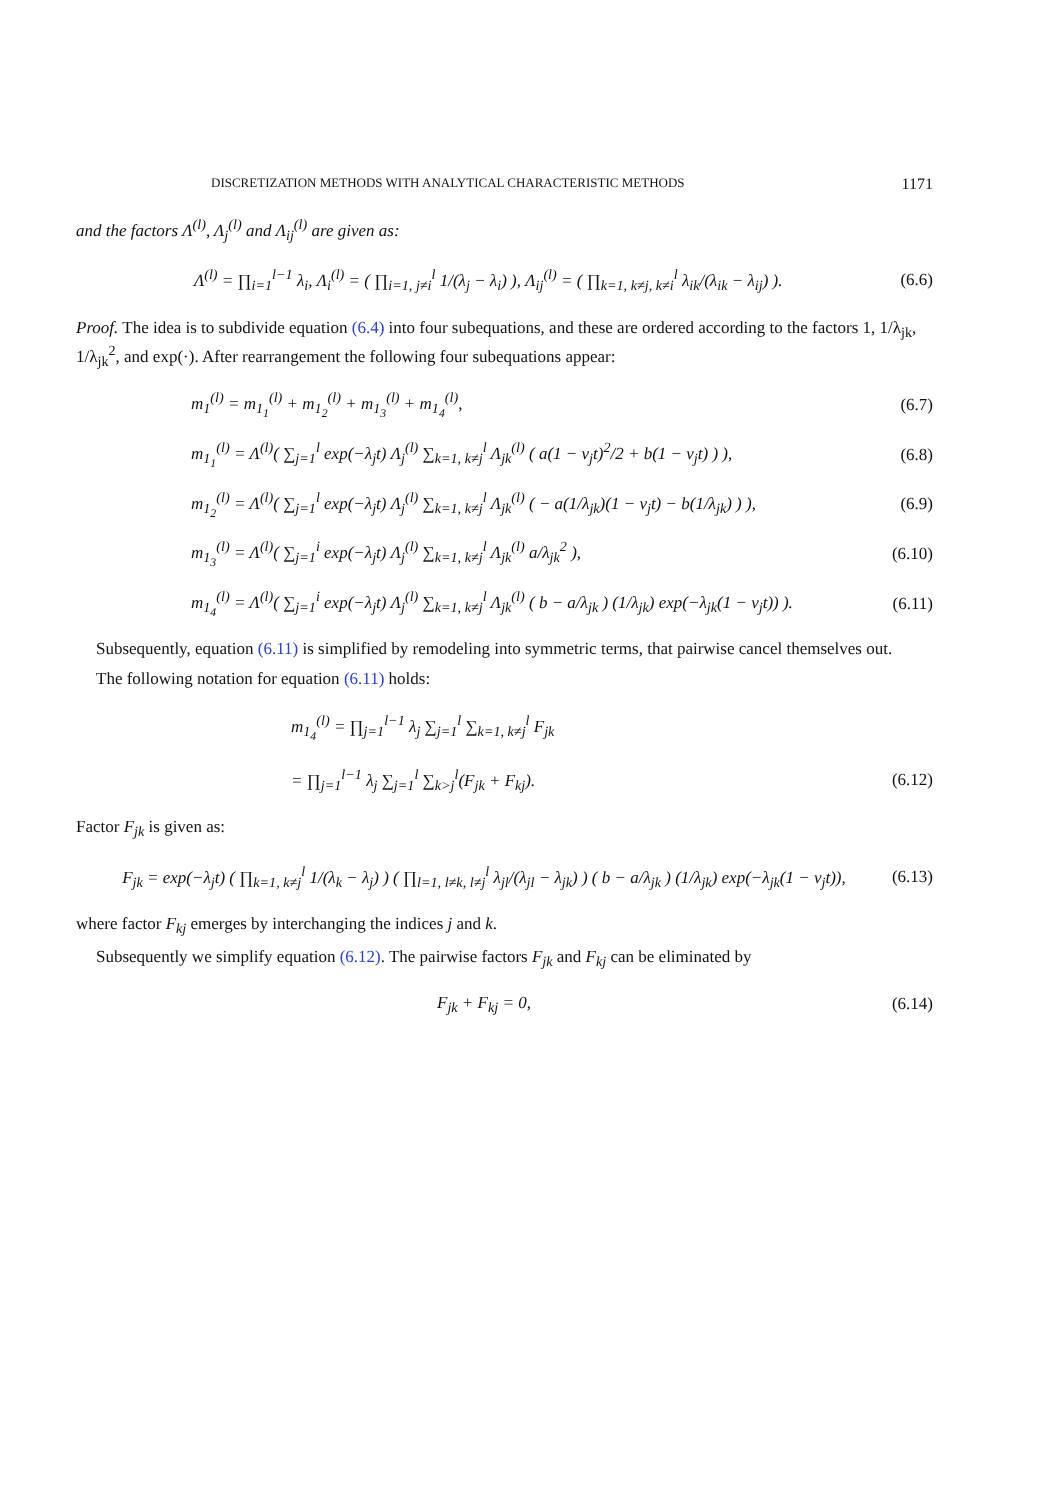DISCRETIZATION METHODS WITH ANALYTICAL CHARACTERISTIC METHODS 1171
and the factors Λ<sup>(l)</sup>, Λ<sub>j</sub><sup>(l)</sup> and Λ<sub>ij</sub><sup>(l)</sup> are given as:
Λ<sup>(l)</sup> = ∏<sub>i=1</sub><sup>l−1</sup> λ<sub>i</sub>, Λ<sub>i</sub><sup>(l)</sup> = ( ∏<sub>i=1, j≠i</sub><sup>l</sup> 1/(λ<sub>j</sub> − λ<sub>i</sub>) ), Λ<sub>ij</sub><sup>(l)</sup> = ( ∏<sub>k=1, k≠j, k≠i</sub><sup>l</sup> λ<sub>ik</sub>/(λ<sub>ik</sub> − λ<sub>ij</sub>) ). (6.6)
Proof. The idea is to subdivide equation (6.4) into four subequations, and these are ordered according to the factors 1, 1/λ<sub>jk</sub>, 1/λ<sub>jk</sub><sup>2</sup>, and exp(·). After rearrangement the following four subequations appear:
m<sub>1</sub><sup>(l)</sup> = m<sub>1<sub>1</sub></sub><sup>(l)</sup> + m<sub>1<sub>2</sub></sub><sup>(l)</sup> + m<sub>1<sub>3</sub></sub><sup>(l)</sup> + m<sub>1<sub>4</sub></sub><sup>(l)</sup>, (6.7)
m<sub>1<sub>1</sub></sub><sup>(l)</sup> = Λ<sup>(l)</sup>( ∑<sub>j=1</sub><sup>l</sup> exp(−λ<sub>j</sub>t) Λ<sub>j</sub><sup>(l)</sup> ∑<sub>k=1, k≠j</sub><sup>l</sup> Λ<sub>jk</sub><sup>(l)</sup> ( a(1 − v<sub>j</sub>t)<sup>2</sup>/2 + b(1 − v<sub>j</sub>t) ) ), (6.8)
m<sub>1<sub>2</sub></sub><sup>(l)</sup> = Λ<sup>(l)</sup>( ∑<sub>j=1</sub><sup>l</sup> exp(−λ<sub>j</sub>t) Λ<sub>j</sub><sup>(l)</sup> ∑<sub>k=1, k≠j</sub><sup>l</sup> Λ<sub>jk</sub><sup>(l)</sup> ( − a(1/λ<sub>jk</sub>)(1 − v<sub>j</sub>t) − b(1/λ<sub>jk</sub>) ) ), (6.9)
m<sub>1<sub>3</sub></sub><sup>(l)</sup> = Λ<sup>(l)</sup>( ∑<sub>j=1</sub><sup>i</sup> exp(−λ<sub>j</sub>t) Λ<sub>j</sub><sup>(l)</sup> ∑<sub>k=1, k≠j</sub><sup>l</sup> Λ<sub>jk</sub><sup>(l)</sup> a/λ<sub>jk</sub><sup>2</sup> ), (6.10)
m<sub>1<sub>4</sub></sub><sup>(l)</sup> = Λ<sup>(l)</sup>( ∑<sub>j=1</sub><sup>i</sup> exp(−λ<sub>j</sub>t) Λ<sub>j</sub><sup>(l)</sup> ∑<sub>k=1, k≠j</sub><sup>l</sup> Λ<sub>jk</sub><sup>(l)</sup> ( b − a/λ<sub>jk</sub> ) (1/λ<sub>jk</sub>) exp(−λ<sub>jk</sub>(1 − v<sub>j</sub>t)) ). (6.11)
Subsequently, equation (6.11) is simplified by remodeling into symmetric terms, that pairwise cancel themselves out.
The following notation for equation (6.11) holds:
m<sub>1<sub>4</sub></sub><sup>(l)</sup> = ∏<sub>j=1</sub><sup>l−1</sup> λ<sub>j</sub> ∑<sub>j=1</sub><sup>l</sup> ∑<sub>k=1, k≠j</sub><sup>l</sup> F<sub>jk</sub>
= ∏<sub>j=1</sub><sup>l−1</sup> λ<sub>j</sub> ∑<sub>j=1</sub><sup>l</sup> ∑<sub>k>j</sub><sup>l</sup>(F<sub>jk</sub> + F<sub>kj</sub>). (6.12)
Factor F<sub>jk</sub> is given as:
F<sub>jk</sub> = exp(−λ<sub>j</sub>t) ( ∏<sub>k=1, k≠j</sub><sup>l</sup> 1/(λ<sub>k</sub> − λ<sub>j</sub>) ) ( ∏<sub>l=1, l≠k, l≠j</sub><sup>l</sup> λ<sub>jl</sub>/(λ<sub>jl</sub> − λ<sub>jk</sub>) ) ( b − a/λ<sub>jk</sub> ) (1/λ<sub>jk</sub>) exp(−λ<sub>jk</sub>(1 − v<sub>j</sub>t)), (6.13)
where factor F<sub>kj</sub> emerges by interchanging the indices j and k.
Subsequently we simplify equation (6.12). The pairwise factors F<sub>jk</sub> and F<sub>kj</sub> can be eliminated by
F<sub>jk</sub> + F<sub>kj</sub> = 0, (6.14)